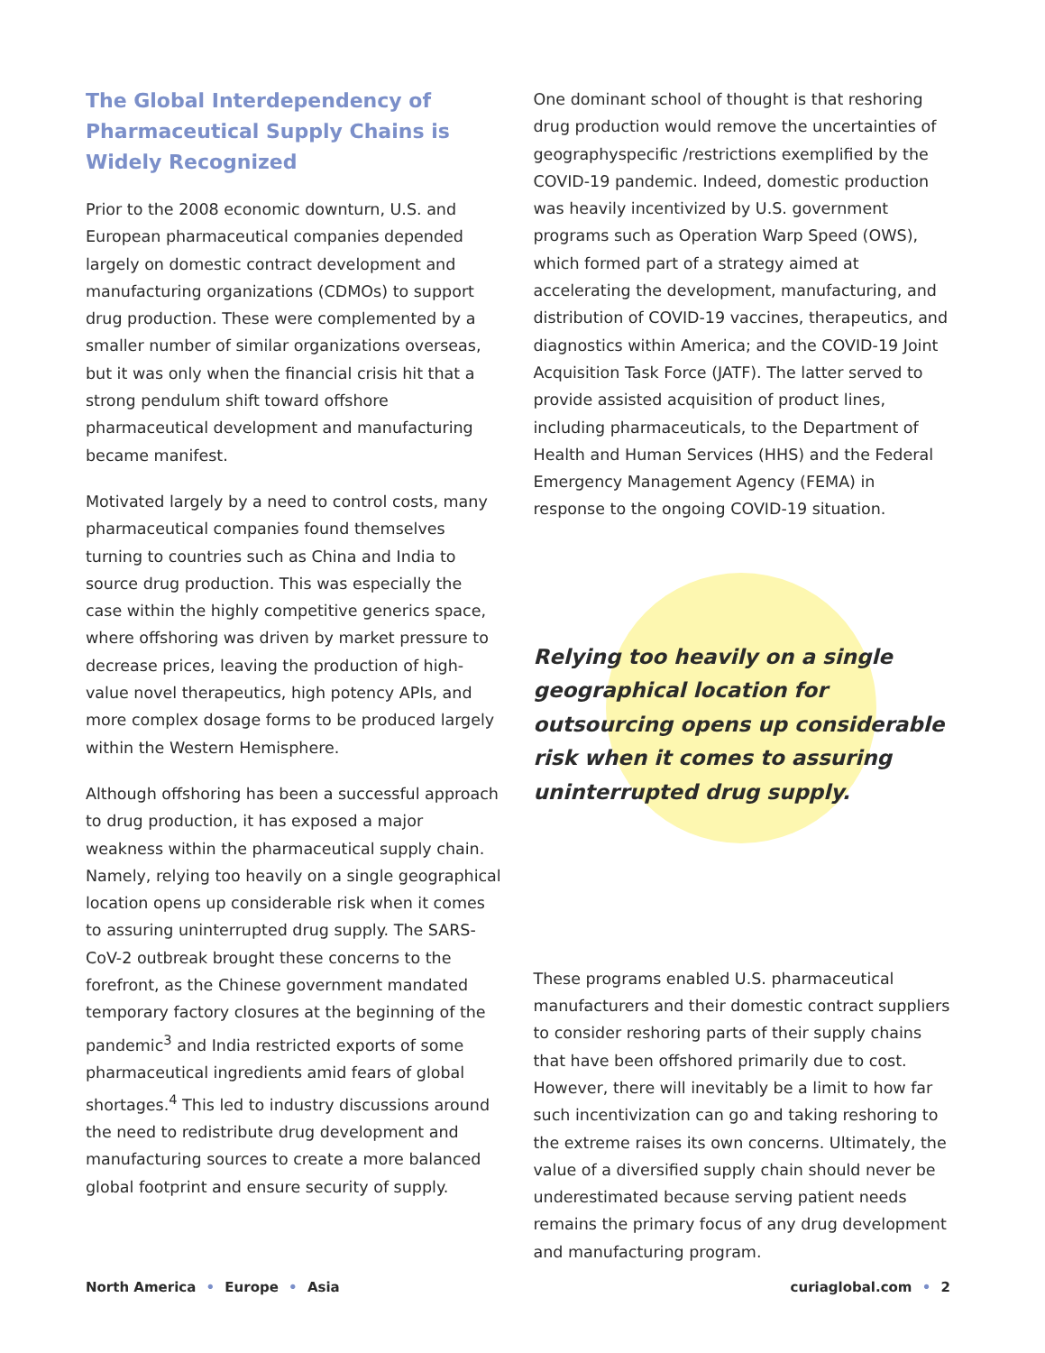The Global Interdependency of Pharmaceutical Supply Chains is Widely Recognized
Prior to the 2008 economic downturn, U.S. and European pharmaceutical companies depended largely on domestic contract development and manufacturing organizations (CDMOs) to support drug production. These were complemented by a smaller number of similar organizations overseas, but it was only when the financial crisis hit that a strong pendulum shift toward offshore pharmaceutical development and manufacturing became manifest.
Motivated largely by a need to control costs, many pharmaceutical companies found themselves turning to countries such as China and India to source drug production. This was especially the case within the highly competitive generics space, where offshoring was driven by market pressure to decrease prices, leaving the production of high-value novel therapeutics, high potency APIs, and more complex dosage forms to be produced largely within the Western Hemisphere.
Although offshoring has been a successful approach to drug production, it has exposed a major weakness within the pharmaceutical supply chain. Namely, relying too heavily on a single geographical location opens up considerable risk when it comes to assuring uninterrupted drug supply. The SARS-CoV-2 outbreak brought these concerns to the forefront, as the Chinese government mandated temporary factory closures at the beginning of the pandemic<sup>3</sup> and India restricted exports of some pharmaceutical ingredients amid fears of global shortages.<sup>4</sup> This led to industry discussions around the need to redistribute drug development and manufacturing sources to create a more balanced global footprint and ensure security of supply.
One dominant school of thought is that reshoring drug production would remove the uncertainties of geographyspecific /restrictions exemplified by the COVID-19 pandemic. Indeed, domestic production was heavily incentivized by U.S. government programs such as Operation Warp Speed (OWS), which formed part of a strategy aimed at accelerating the development, manufacturing, and distribution of COVID-19 vaccines, therapeutics, and diagnostics within America; and the COVID-19 Joint Acquisition Task Force (JATF). The latter served to provide assisted acquisition of product lines, including pharmaceuticals, to the Department of Health and Human Services (HHS) and the Federal Emergency Management Agency (FEMA) in response to the ongoing COVID-19 situation.
Relying too heavily on a single geographical location for outsourcing opens up considerable risk when it comes to assuring uninterrupted drug supply.
These programs enabled U.S. pharmaceutical manufacturers and their domestic contract suppliers to consider reshoring parts of their supply chains that have been offshored primarily due to cost. However, there will inevitably be a limit to how far such incentivization can go and taking reshoring to the extreme raises its own concerns. Ultimately, the value of a diversified supply chain should never be underestimated because serving patient needs remains the primary focus of any drug development and manufacturing program.
North America • Europe • Asia curiaglobal.com • 2